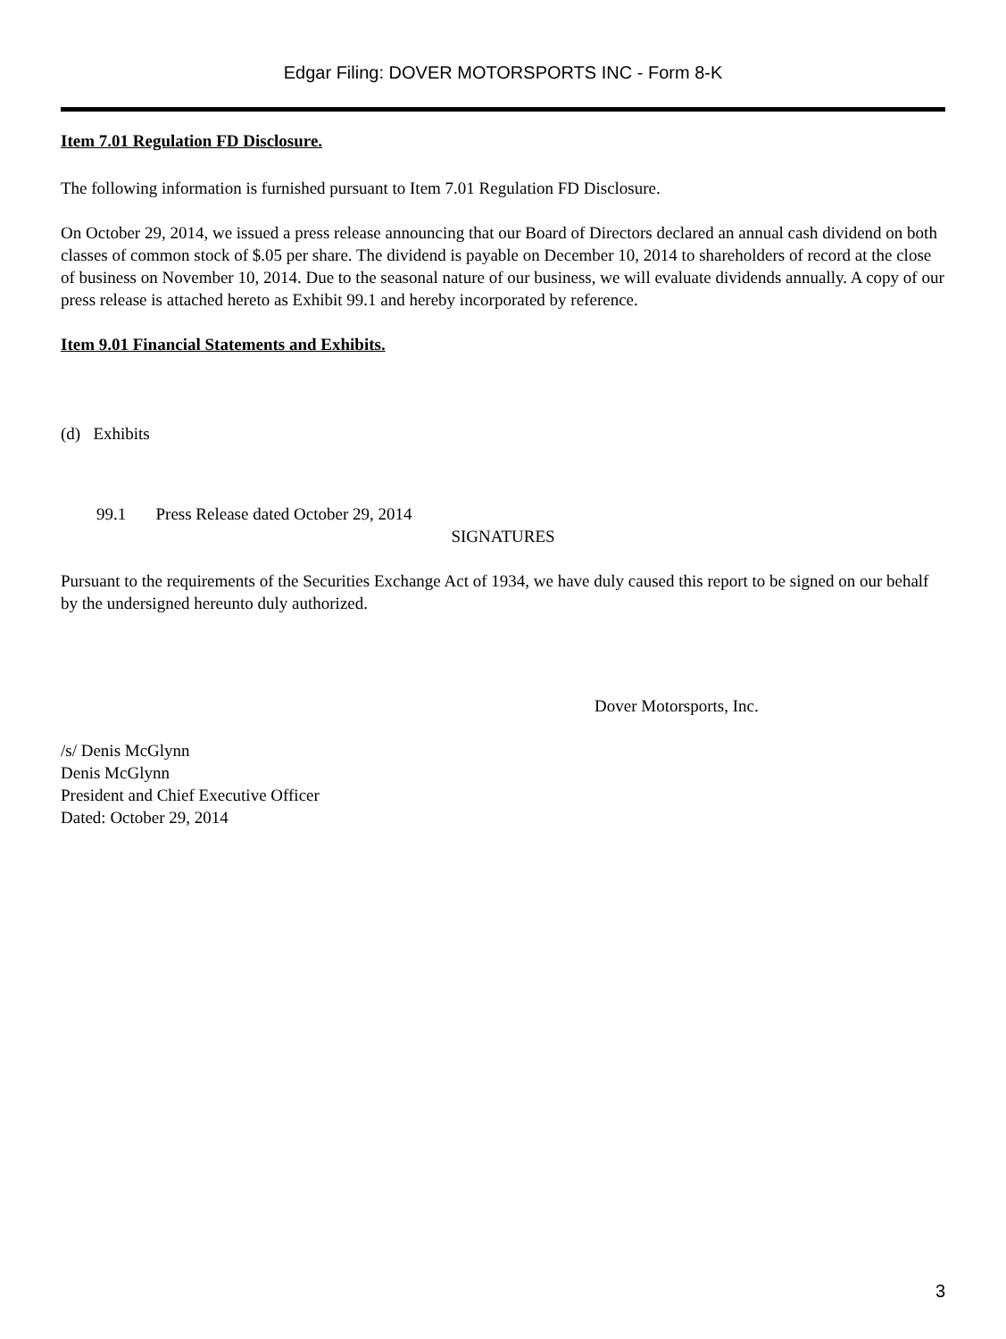Edgar Filing: DOVER MOTORSPORTS INC - Form 8-K
Item 7.01 Regulation FD Disclosure.
The following information is furnished pursuant to Item 7.01 Regulation FD Disclosure.
On October 29, 2014, we issued a press release announcing that our Board of Directors declared an annual cash dividend on both classes of common stock of $.05 per share. The dividend is payable on December 10, 2014 to shareholders of record at the close of business on November 10, 2014. Due to the seasonal nature of our business, we will evaluate dividends annually. A copy of our press release is attached hereto as Exhibit 99.1 and hereby incorporated by reference.
Item 9.01 Financial Statements and Exhibits.
(d) Exhibits
99.1 Press Release dated October 29, 2014
SIGNATURES
Pursuant to the requirements of the Securities Exchange Act of 1934, we have duly caused this report to be signed on our behalf by the undersigned hereunto duly authorized.
Dover Motorsports, Inc.
/s/ Denis McGlynn
Denis McGlynn
President and Chief Executive Officer
Dated: October 29, 2014
3